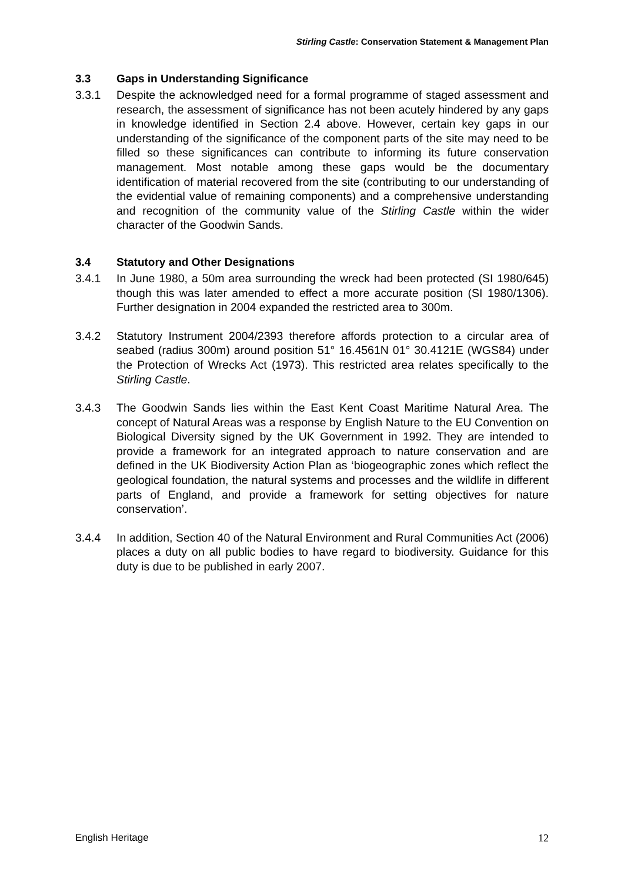Stirling Castle: Conservation Statement & Management Plan
3.3 Gaps in Understanding Significance
3.3.1 Despite the acknowledged need for a formal programme of staged assessment and research, the assessment of significance has not been acutely hindered by any gaps in knowledge identified in Section 2.4 above. However, certain key gaps in our understanding of the significance of the component parts of the site may need to be filled so these significances can contribute to informing its future conservation management. Most notable among these gaps would be the documentary identification of material recovered from the site (contributing to our understanding of the evidential value of remaining components) and a comprehensive understanding and recognition of the community value of the Stirling Castle within the wider character of the Goodwin Sands.
3.4 Statutory and Other Designations
3.4.1 In June 1980, a 50m area surrounding the wreck had been protected (SI 1980/645) though this was later amended to effect a more accurate position (SI 1980/1306). Further designation in 2004 expanded the restricted area to 300m.
3.4.2 Statutory Instrument 2004/2393 therefore affords protection to a circular area of seabed (radius 300m) around position 51° 16.4561N 01° 30.4121E (WGS84) under the Protection of Wrecks Act (1973). This restricted area relates specifically to the Stirling Castle.
3.4.3 The Goodwin Sands lies within the East Kent Coast Maritime Natural Area. The concept of Natural Areas was a response by English Nature to the EU Convention on Biological Diversity signed by the UK Government in 1992. They are intended to provide a framework for an integrated approach to nature conservation and are defined in the UK Biodiversity Action Plan as ‘biogeographic zones which reflect the geological foundation, the natural systems and processes and the wildlife in different parts of England, and provide a framework for setting objectives for nature conservation’.
3.4.4 In addition, Section 40 of the Natural Environment and Rural Communities Act (2006) places a duty on all public bodies to have regard to biodiversity. Guidance for this duty is due to be published in early 2007.
English Heritage 12